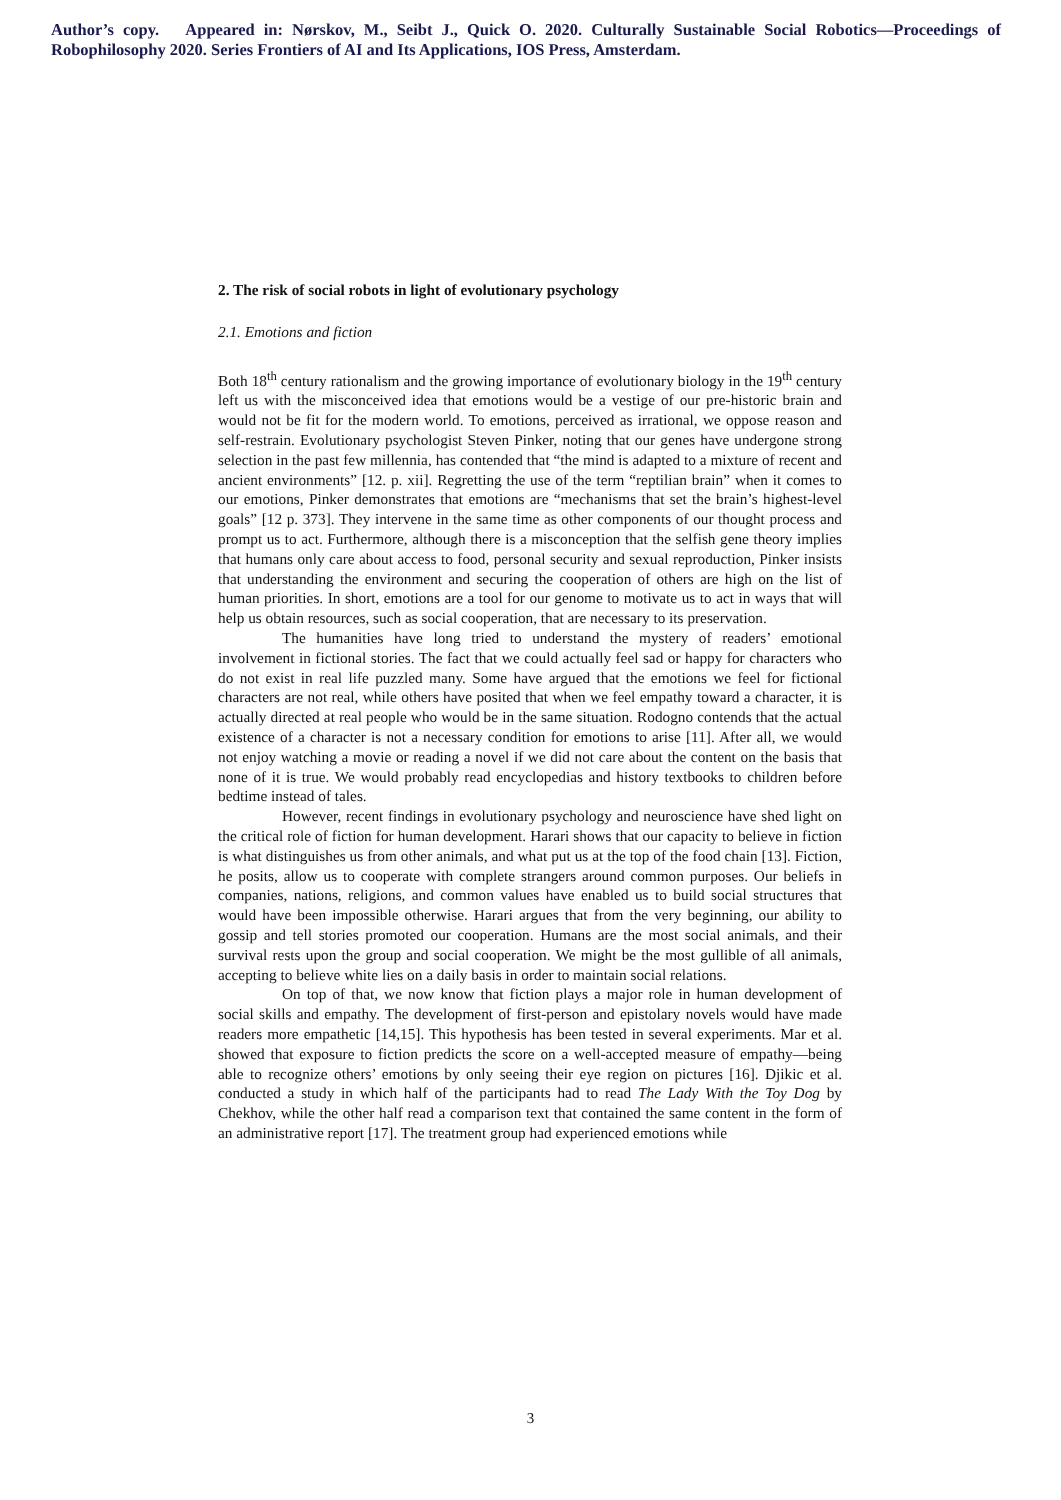Author’s copy. Appeared in: Nørskov, M., Seibt J., Quick O. 2020. Culturally Sustainable Social Robotics—Proceedings of Robophilosophy 2020. Series Frontiers of AI and Its Applications, IOS Press, Amsterdam.
2. The risk of social robots in light of evolutionary psychology
2.1. Emotions and fiction
Both 18<sup>th</sup> century rationalism and the growing importance of evolutionary biology in the 19<sup>th</sup> century left us with the misconceived idea that emotions would be a vestige of our pre-historic brain and would not be fit for the modern world. To emotions, perceived as irrational, we oppose reason and self-restrain. Evolutionary psychologist Steven Pinker, noting that our genes have undergone strong selection in the past few millennia, has contended that “the mind is adapted to a mixture of recent and ancient environments” [12. p. xii]. Regretting the use of the term “reptilian brain” when it comes to our emotions, Pinker demonstrates that emotions are “mechanisms that set the brain’s highest-level goals” [12 p. 373]. They intervene in the same time as other components of our thought process and prompt us to act. Furthermore, although there is a misconception that the selfish gene theory implies that humans only care about access to food, personal security and sexual reproduction, Pinker insists that understanding the environment and securing the cooperation of others are high on the list of human priorities. In short, emotions are a tool for our genome to motivate us to act in ways that will help us obtain resources, such as social cooperation, that are necessary to its preservation.
The humanities have long tried to understand the mystery of readers’ emotional involvement in fictional stories. The fact that we could actually feel sad or happy for characters who do not exist in real life puzzled many. Some have argued that the emotions we feel for fictional characters are not real, while others have posited that when we feel empathy toward a character, it is actually directed at real people who would be in the same situation. Rodogno contends that the actual existence of a character is not a necessary condition for emotions to arise [11]. After all, we would not enjoy watching a movie or reading a novel if we did not care about the content on the basis that none of it is true. We would probably read encyclopedias and history textbooks to children before bedtime instead of tales.
However, recent findings in evolutionary psychology and neuroscience have shed light on the critical role of fiction for human development. Harari shows that our capacity to believe in fiction is what distinguishes us from other animals, and what put us at the top of the food chain [13]. Fiction, he posits, allow us to cooperate with complete strangers around common purposes. Our beliefs in companies, nations, religions, and common values have enabled us to build social structures that would have been impossible otherwise. Harari argues that from the very beginning, our ability to gossip and tell stories promoted our cooperation. Humans are the most social animals, and their survival rests upon the group and social cooperation. We might be the most gullible of all animals, accepting to believe white lies on a daily basis in order to maintain social relations.
On top of that, we now know that fiction plays a major role in human development of social skills and empathy. The development of first-person and epistolary novels would have made readers more empathetic [14,15]. This hypothesis has been tested in several experiments. Mar et al. showed that exposure to fiction predicts the score on a well-accepted measure of empathy—being able to recognize others’ emotions by only seeing their eye region on pictures [16]. Djikic et al. conducted a study in which half of the participants had to read The Lady With the Toy Dog by Chekhov, while the other half read a comparison text that contained the same content in the form of an administrative report [17]. The treatment group had experienced emotions while
3